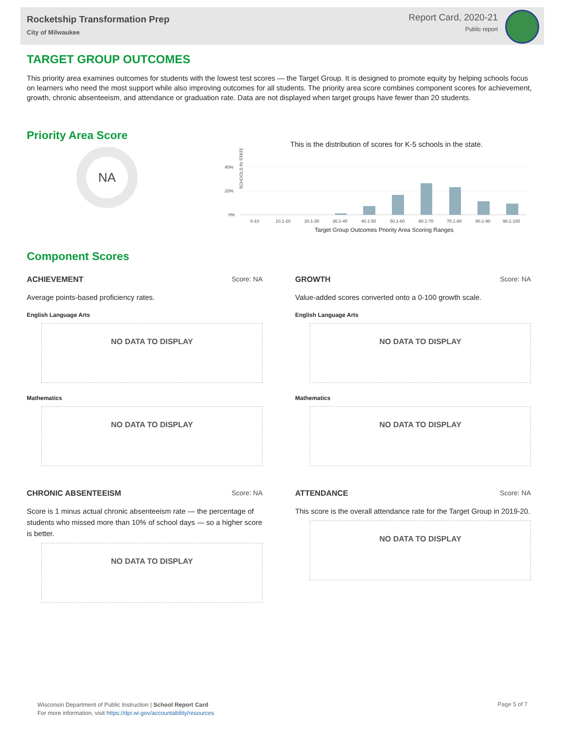Rocketship Transformation Prep
City of Milwaukee
Report Card, 2020-21
Public report
TARGET GROUP OUTCOMES
This priority area examines outcomes for students with the lowest test scores — the Target Group. It is designed to promote equity by helping schools focus on learners who need the most support while also improving outcomes for all students. The priority area score combines component scores for achievement, growth, chronic absenteeism, and attendance or graduation rate. Data are not displayed when target groups have fewer than 20 students.
Priority Area Score
NA
This is the distribution of scores for K-5 schools in the state.
SCHOOLS IN STATE
40%
20%
0%
0-10
10.1-20
20.1-30
30.1-40
40.1-50
50.1-60
60.1-70
70.1-80
80.1-90
90.1-100
Target Group Outcomes Priority Area Scoring Ranges
Component Scores
ACHIEVEMENT Score: NA
Average points-based proficiency rates.
English Language Arts
NO DATA TO DISPLAY
Mathematics
NO DATA TO DISPLAY
GROWTH Score: NA
Value-added scores converted onto a 0-100 growth scale.
English Language Arts
NO DATA TO DISPLAY
Mathematics
NO DATA TO DISPLAY
CHRONIC ABSENTEEISM Score: NA
Score is 1 minus actual chronic absenteeism rate — the percentage of students who missed more than 10% of school days — so a higher score is better.
NO DATA TO DISPLAY
ATTENDANCE Score: NA
This score is the overall attendance rate for the Target Group in 2019-20.
NO DATA TO DISPLAY
Wisconsin Department of Public Instruction | School Report Card
For more information, visit https://dpi.wi.gov/accountability/resources
Page 5 of 7